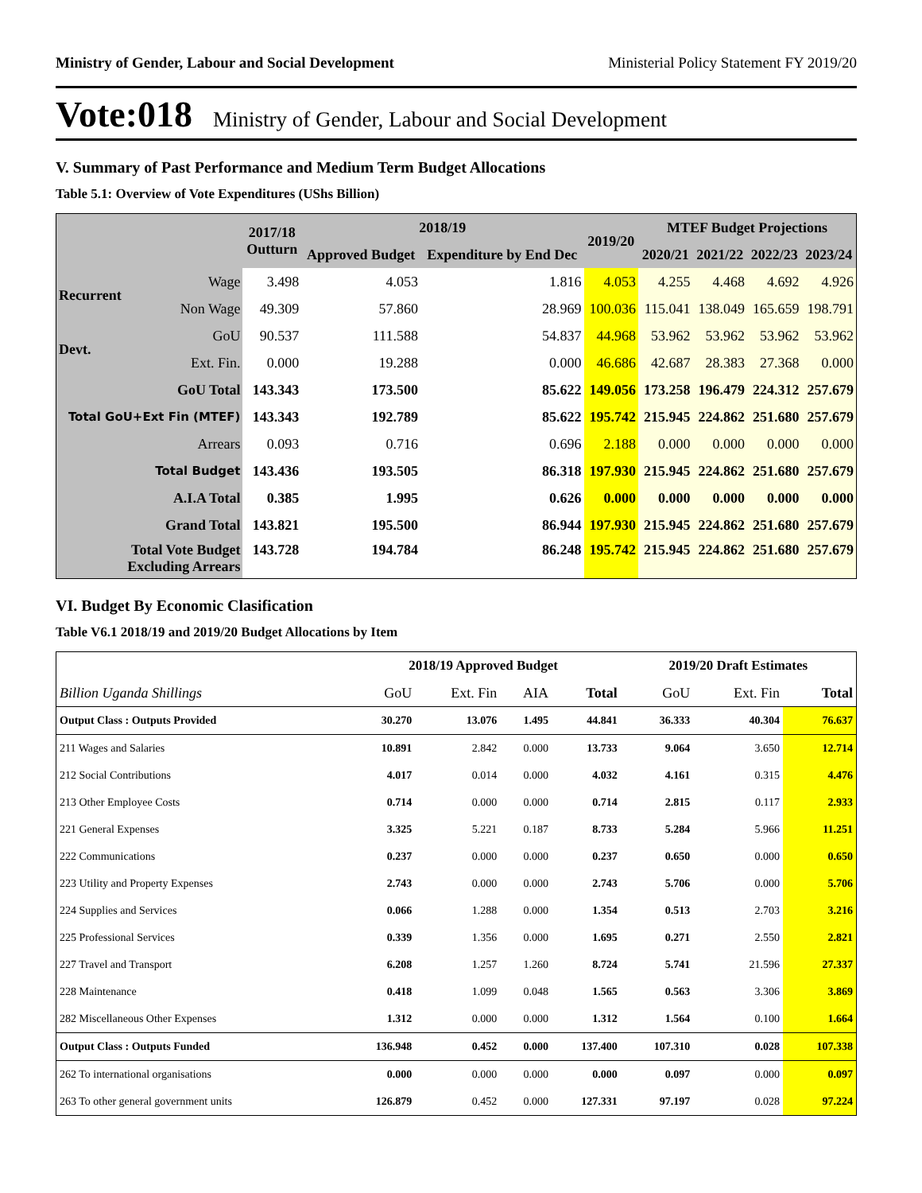Ministry of Gender, Labour and Social Development Ministerial Policy Statement FY 2019/20
Vote:018 Ministry of Gender, Labour and Social Development
V. Summary of Past Performance and Medium Term Budget Allocations
Table 5.1: Overview of Vote Expenditures (UShs Billion)
| | | 2017/18 Outturn | 2018/19 | | 2019/20 | MTEF Budget Projections | | | |
| --- | --- | --- | --- | --- | --- | --- | --- | --- | --- |
| | | | Approved Budget | Expenditure by End Dec | | 2020/21 | 2021/22 | 2022/23 | 2023/24 |
| Recurrent | Wage | 3.498 | 4.053 | 1.816 | 4.053 | 4.255 | 4.468 | 4.692 | 4.926 |
| | Non Wage | 49.309 | 57.860 | 28.969 | 100.036 | 115.041 | 138.049 | 165.659 | 198.791 |
| Devt. | GoU | 90.537 | 111.588 | 54.837 | 44.968 | 53.962 | 53.962 | 53.962 | 53.962 |
| | Ext. Fin. | 0.000 | 19.288 | 0.000 | 46.686 | 42.687 | 28.383 | 27.368 | 0.000 |
| GoU Total | | 143.343 | 173.500 | 85.622 | 149.056 | 173.258 | 196.479 | 224.312 | 257.679 |
| Total GoU+Ext Fin (MTEF) | | 143.343 | 192.789 | 85.622 | 195.742 | 215.945 | 224.862 | 251.680 | 257.679 |
| Arrears | | 0.093 | 0.716 | 0.696 | 2.188 | 0.000 | 0.000 | 0.000 | 0.000 |
| Total Budget | | 143.436 | 193.505 | 86.318 | 197.930 | 215.945 | 224.862 | 251.680 | 257.679 |
| A.I.A Total | | 0.385 | 1.995 | 0.626 | 0.000 | 0.000 | 0.000 | 0.000 | 0.000 |
| Grand Total | | 143.821 | 195.500 | 86.944 | 197.930 | 215.945 | 224.862 | 251.680 | 257.679 |
| Total Vote Budget Excluding Arrears | | 143.728 | 194.784 | 86.248 | 195.742 | 215.945 | 224.862 | 251.680 | 257.679 |
VI. Budget By Economic Clasification
Table V6.1 2018/19 and 2019/20 Budget Allocations by Item
| | 2018/19 Approved Budget | | | | 2019/20 Draft Estimates | | |
| Billion Uganda Shillings | GoU | Ext. Fin | AIA | Total | GoU | Ext. Fin | Total |
| Output Class : Outputs Provided | 30.270 | 13.076 | 1.495 | 44.841 | 36.333 | 40.304 | 76.637 |
| 211 Wages and Salaries | 10.891 | 2.842 | 0.000 | 13.733 | 9.064 | 3.650 | 12.714 |
| 212 Social Contributions | 4.017 | 0.014 | 0.000 | 4.032 | 4.161 | 0.315 | 4.476 |
| 213 Other Employee Costs | 0.714 | 0.000 | 0.000 | 0.714 | 2.815 | 0.117 | 2.933 |
| 221 General Expenses | 3.325 | 5.221 | 0.187 | 8.733 | 5.284 | 5.966 | 11.251 |
| 222 Communications | 0.237 | 0.000 | 0.000 | 0.237 | 0.650 | 0.000 | 0.650 |
| 223 Utility and Property Expenses | 2.743 | 0.000 | 0.000 | 2.743 | 5.706 | 0.000 | 5.706 |
| 224 Supplies and Services | 0.066 | 1.288 | 0.000 | 1.354 | 0.513 | 2.703 | 3.216 |
| 225 Professional Services | 0.339 | 1.356 | 0.000 | 1.695 | 0.271 | 2.550 | 2.821 |
| 227 Travel and Transport | 6.208 | 1.257 | 1.260 | 8.724 | 5.741 | 21.596 | 27.337 |
| 228 Maintenance | 0.418 | 1.099 | 0.048 | 1.565 | 0.563 | 3.306 | 3.869 |
| 282 Miscellaneous Other Expenses | 1.312 | 0.000 | 0.000 | 1.312 | 1.564 | 0.100 | 1.664 |
| Output Class : Outputs Funded | 136.948 | 0.452 | 0.000 | 137.400 | 107.310 | 0.028 | 107.338 |
| 262 To international organisations | 0.000 | 0.000 | 0.000 | 0.000 | 0.097 | 0.000 | 0.097 |
| 263 To other general government units | 126.879 | 0.452 | 0.000 | 127.331 | 97.197 | 0.028 | 97.224 |